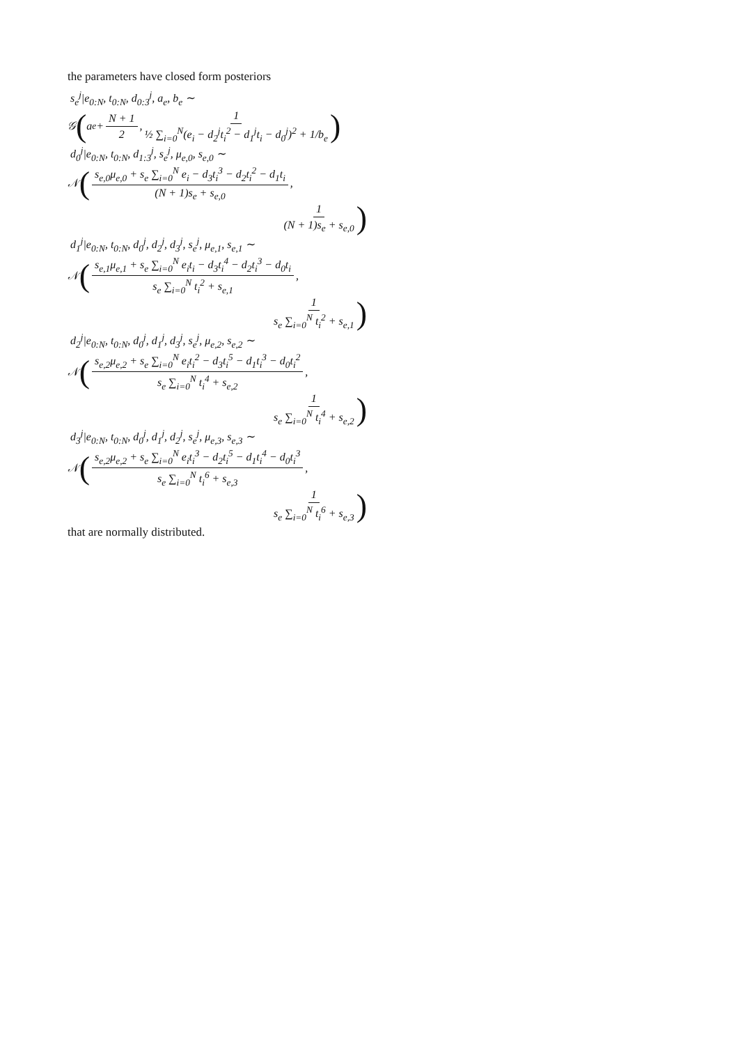the parameters have closed form posteriors
s<sub>e</sub><sup>j</sup>|e<sub>0:N</sub>, t<sub>0:N</sub>, d<sub>0:3</sub><sup>j</sup>, a<sub>e</sub>, b<sub>e</sub> ∼
𝒢 ( a<sub>e</sub> + N + 1 2, 1 ½ ∑<sub>i=0</sub><sup>N</sup>(e<sub>i</sub> − d<sub>2</sub><sup>j</sup>t<sub>i</sub><sup>2</sup> − d<sub>1</sub><sup>j</sup>t<sub>i</sub> − d<sub>0</sub><sup>j</sup>)<sup>2</sup> + 1/b<sub>e</sub>)
d<sub>0</sub><sup>j</sup>|e<sub>0:N</sub>, t<sub>0:N</sub>, d<sub>1:3</sub><sup>j</sup>, s<sub>e</sub><sup>j</sup>, μ<sub>e,0</sub>, s<sub>e,0</sub> ∼
𝒩 (s<sub>e,0</sub>μ<sub>e,0</sub> + s<sub>e</sub> ∑<sub>i=0</sub><sup>N</sup> e<sub>i</sub> − d<sub>3</sub>t<sub>i</sub><sup>3</sup> − d<sub>2</sub>t<sub>i</sub><sup>2</sup> − d<sub>1</sub>t<sub>i</sub> (N + 1)s<sub>e</sub> + s<sub>e,0</sub>,
1 (N + 1)s<sub>e</sub> + s<sub>e,0</sub>)
d<sub>1</sub><sup>j</sup>|e<sub>0:N</sub>, t<sub>0:N</sub>, d<sub>0</sub><sup>j</sup>, d<sub>2</sub><sup>j</sup>, d<sub>3</sub><sup>j</sup>, s<sub>e</sub><sup>j</sup>, μ<sub>e,1</sub>, s<sub>e,1</sub> ∼
𝒩 (s<sub>e,1</sub>μ<sub>e,1</sub> + s<sub>e</sub> ∑<sub>i=0</sub><sup>N</sup> e<sub>i</sub>t<sub>i</sub> − d<sub>3</sub>t<sub>i</sub><sup>4</sup> − d<sub>2</sub>t<sub>i</sub><sup>3</sup> − d<sub>0</sub>t<sub>i</sub> s<sub>e</sub> ∑<sub>i=0</sub><sup>N</sup> t<sub>i</sub><sup>2</sup> + s<sub>e,1</sub>,
1 s<sub>e</sub> ∑<sub>i=0</sub><sup>N</sup> t<sub>i</sub><sup>2</sup> + s<sub>e,1</sub>)
d<sub>2</sub><sup>j</sup>|e<sub>0:N</sub>, t<sub>0:N</sub>, d<sub>0</sub><sup>j</sup>, d<sub>1</sub><sup>j</sup>, d<sub>3</sub><sup>j</sup>, s<sub>e</sub><sup>j</sup>, μ<sub>e,2</sub>, s<sub>e,2</sub> ∼
𝒩 (s<sub>e,2</sub>μ<sub>e,2</sub> + s<sub>e</sub> ∑<sub>i=0</sub><sup>N</sup> e<sub>i</sub>t<sub>i</sub><sup>2</sup> − d<sub>3</sub>t<sub>i</sub><sup>5</sup> − d<sub>1</sub>t<sub>i</sub><sup>3</sup> − d<sub>0</sub>t<sub>i</sub><sup>2</sup> s<sub>e</sub> ∑<sub>i=0</sub><sup>N</sup> t<sub>i</sub><sup>4</sup> + s<sub>e,2</sub>,
1 s<sub>e</sub> ∑<sub>i=0</sub><sup>N</sup> t<sub>i</sub><sup>4</sup> + s<sub>e,2</sub>)
d<sub>3</sub><sup>j</sup>|e<sub>0:N</sub>, t<sub>0:N</sub>, d<sub>0</sub><sup>j</sup>, d<sub>1</sub><sup>j</sup>, d<sub>2</sub><sup>j</sup>, s<sub>e</sub><sup>j</sup>, μ<sub>e,3</sub>, s<sub>e,3</sub> ∼
𝒩 (s<sub>e,2</sub>μ<sub>e,2</sub> + s<sub>e</sub> ∑<sub>i=0</sub><sup>N</sup> e<sub>i</sub>t<sub>i</sub><sup>3</sup> − d<sub>2</sub>t<sub>i</sub><sup>5</sup> − d<sub>1</sub>t<sub>i</sub><sup>4</sup> − d<sub>0</sub>t<sub>i</sub><sup>3</sup> s<sub>e</sub> ∑<sub>i=0</sub><sup>N</sup> t<sub>i</sub><sup>6</sup> + s<sub>e,3</sub>,
1 s<sub>e</sub> ∑<sub>i=0</sub><sup>N</sup> t<sub>i</sub><sup>6</sup> + s<sub>e,3</sub>)
that are normally distributed.